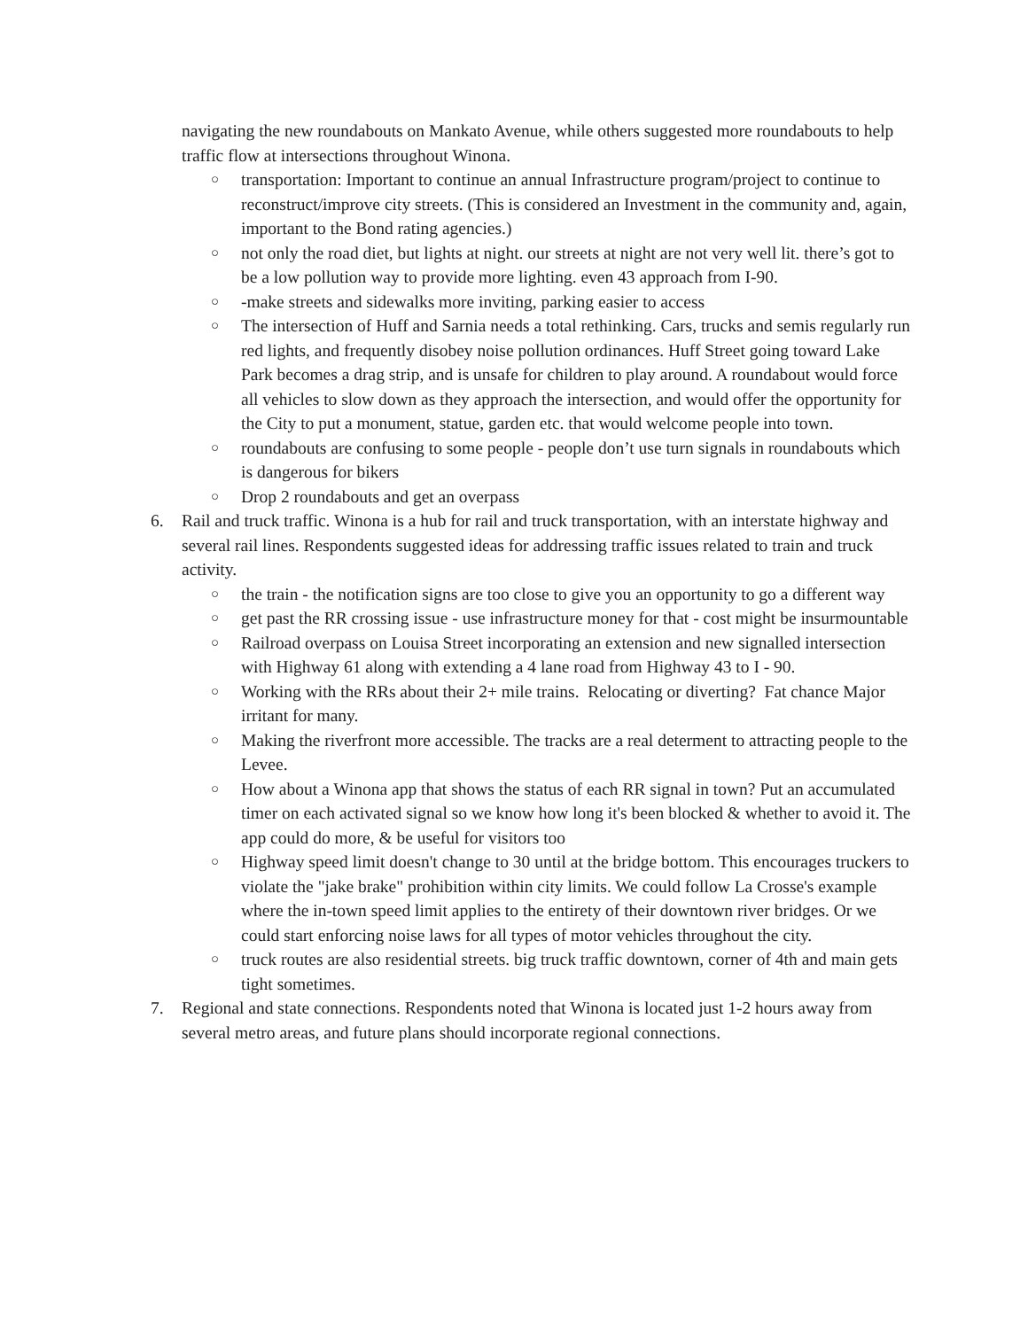navigating the new roundabouts on Mankato Avenue, while others suggested more roundabouts to help traffic flow at intersections throughout Winona.
○
transportation: Important to continue an annual Infrastructure program/project to continue to reconstruct/improve city streets. (This is considered an Investment in the community and, again, important to the Bond rating agencies.)
○
not only the road diet, but lights at night. our streets at night are not very well lit. there’s got to be a low pollution way to provide more lighting. even 43 approach from I-90.
○
-make streets and sidewalks more inviting, parking easier to access
○
The intersection of Huff and Sarnia needs a total rethinking. Cars, trucks and semis regularly run red lights, and frequently disobey noise pollution ordinances. Huff Street going toward Lake Park becomes a drag strip, and is unsafe for children to play around. A roundabout would force all vehicles to slow down as they approach the intersection, and would offer the opportunity for the City to put a monument, statue, garden etc. that would welcome people into town.
○
roundabouts are confusing to some people - people don’t use turn signals in roundabouts which is dangerous for bikers
○
Drop 2 roundabouts and get an overpass
6. Rail and truck traffic. Winona is a hub for rail and truck transportation, with an interstate highway and several rail lines. Respondents suggested ideas for addressing traffic issues related to train and truck activity.
○
the train - the notification signs are too close to give you an opportunity to go a different way
○
get past the RR crossing issue - use infrastructure money for that - cost might be insurmountable
○
Railroad overpass on Louisa Street incorporating an extension and new signalled intersection with Highway 61 along with extending a 4 lane road from Highway 43 to I - 90.
○
Working with the RRs about their 2+ mile trains. Relocating or diverting? Fat chance Major irritant for many.
○
Making the riverfront more accessible. The tracks are a real determent to attracting people to the Levee.
○
How about a Winona app that shows the status of each RR signal in town? Put an accumulated timer on each activated signal so we know how long it's been blocked & whether to avoid it. The app could do more, & be useful for visitors too
○
Highway speed limit doesn't change to 30 until at the bridge bottom. This encourages truckers to violate the "jake brake" prohibition within city limits. We could follow La Crosse's example where the in-town speed limit applies to the entirety of their downtown river bridges. Or we could start enforcing noise laws for all types of motor vehicles throughout the city.
○
truck routes are also residential streets. big truck traffic downtown, corner of 4th and main gets tight sometimes.
7. Regional and state connections. Respondents noted that Winona is located just 1-2 hours away from several metro areas, and future plans should incorporate regional connections.